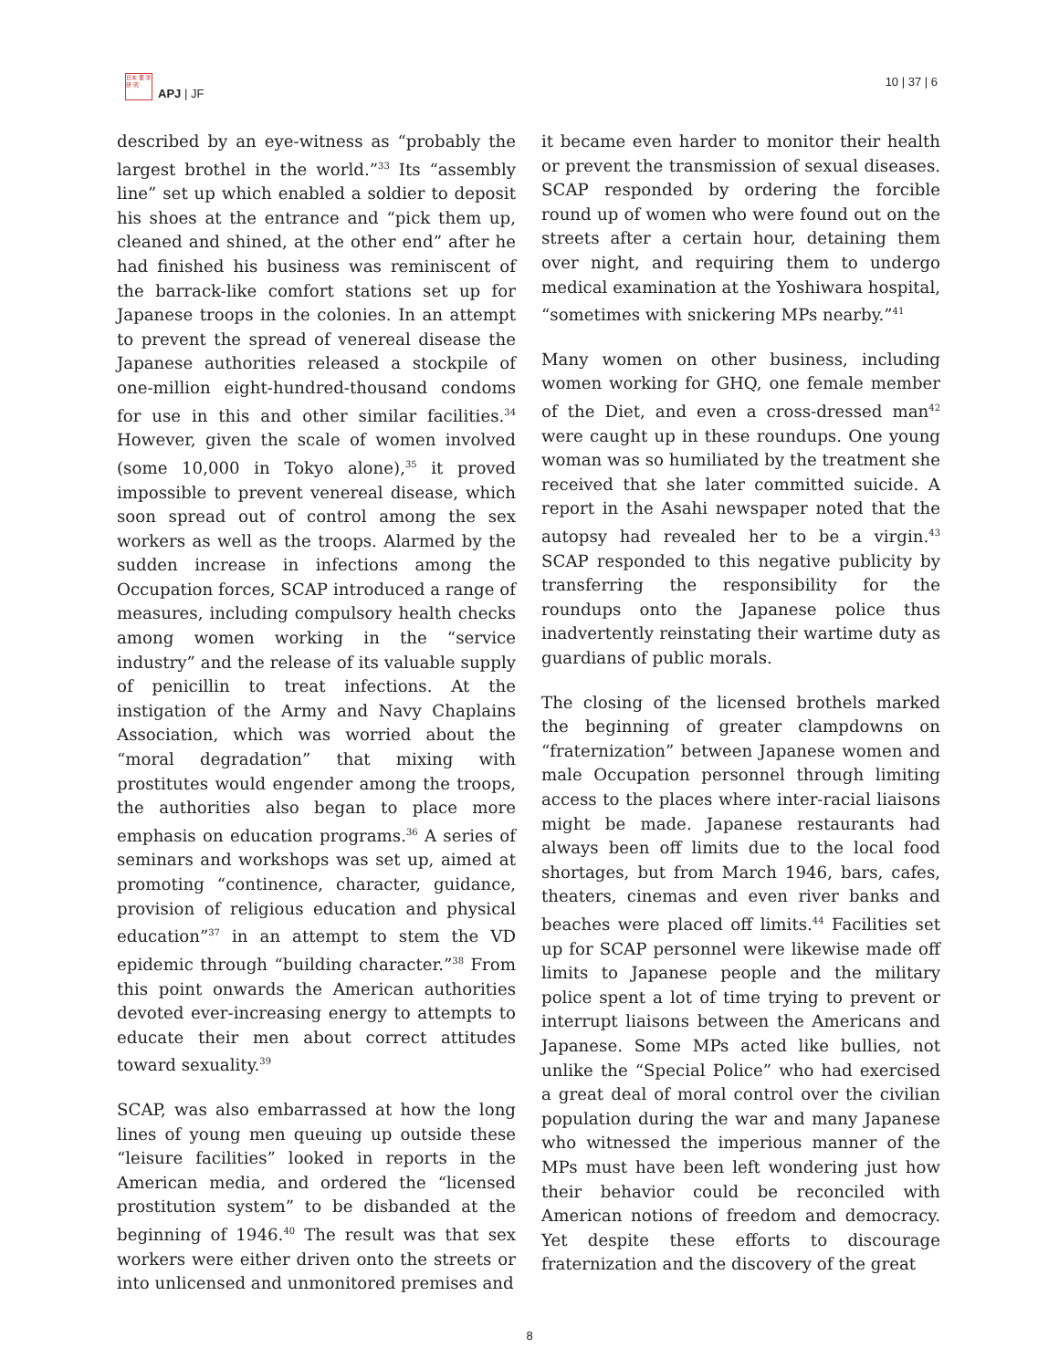日本 亜 洋 研 究
APJ | JF
10 | 37 | 6
described by an eye-witness as “probably the largest brothel in the world.”<sup>33</sup> Its “assembly line” set up which enabled a soldier to deposit his shoes at the entrance and “pick them up, cleaned and shined, at the other end” after he had finished his business was reminiscent of the barrack-like comfort stations set up for Japanese troops in the colonies. In an attempt to prevent the spread of venereal disease the Japanese authorities released a stockpile of one-million eight-hundred-thousand condoms for use in this and other similar facilities.<sup>34</sup> However, given the scale of women involved (some 10,000 in Tokyo alone),<sup>35</sup> it proved impossible to prevent venereal disease, which soon spread out of control among the sex workers as well as the troops. Alarmed by the sudden increase in infections among the Occupation forces, SCAP introduced a range of measures, including compulsory health checks among women working in the “service industry” and the release of its valuable supply of penicillin to treat infections. At the instigation of the Army and Navy Chaplains Association, which was worried about the “moral degradation” that mixing with prostitutes would engender among the troops, the authorities also began to place more emphasis on education programs.<sup>36</sup> A series of seminars and workshops was set up, aimed at promoting “continence, character, guidance, provision of religious education and physical education”<sup>37</sup> in an attempt to stem the VD epidemic through “building character.”<sup>38</sup> From this point onwards the American authorities devoted ever-increasing energy to attempts to educate their men about correct attitudes toward sexuality.<sup>39</sup>
SCAP, was also embarrassed at how the long lines of young men queuing up outside these “leisure facilities” looked in reports in the American media, and ordered the “licensed prostitution system” to be disbanded at the beginning of 1946.<sup>40</sup> The result was that sex workers were either driven onto the streets or into unlicensed and unmonitored premises and
it became even harder to monitor their health or prevent the transmission of sexual diseases. SCAP responded by ordering the forcible round up of women who were found out on the streets after a certain hour, detaining them over night, and requiring them to undergo medical examination at the Yoshiwara hospital, “sometimes with snickering MPs nearby.”<sup>41</sup>
Many women on other business, including women working for GHQ, one female member of the Diet, and even a cross-dressed man<sup>42</sup> were caught up in these roundups. One young woman was so humiliated by the treatment she received that she later committed suicide. A report in the Asahi newspaper noted that the autopsy had revealed her to be a virgin.<sup>43</sup> SCAP responded to this negative publicity by transferring the responsibility for the roundups onto the Japanese police thus inadvertently reinstating their wartime duty as guardians of public morals.
The closing of the licensed brothels marked the beginning of greater clampdowns on “fraternization” between Japanese women and male Occupation personnel through limiting access to the places where inter-racial liaisons might be made. Japanese restaurants had always been off limits due to the local food shortages, but from March 1946, bars, cafes, theaters, cinemas and even river banks and beaches were placed off limits.<sup>44</sup> Facilities set up for SCAP personnel were likewise made off limits to Japanese people and the military police spent a lot of time trying to prevent or interrupt liaisons between the Americans and Japanese. Some MPs acted like bullies, not unlike the “Special Police” who had exercised a great deal of moral control over the civilian population during the war and many Japanese who witnessed the imperious manner of the MPs must have been left wondering just how their behavior could be reconciled with American notions of freedom and democracy. Yet despite these efforts to discourage fraternization and the discovery of the great
8